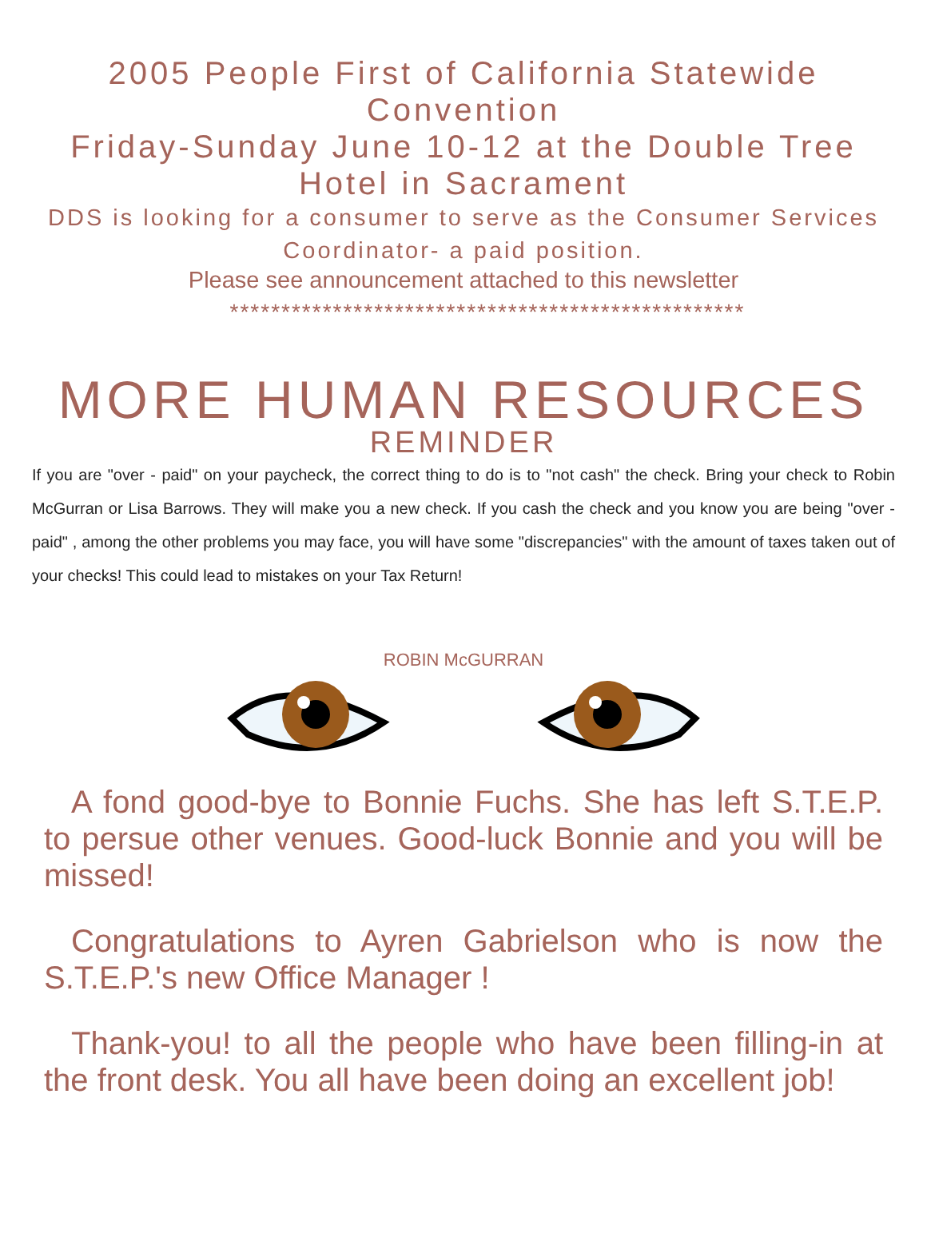2005 People First of California Statewide Convention
Friday-Sunday June 10-12 at the Double Tree Hotel in Sacrament
DDS is looking for a consumer to serve as the Consumer Services Coordinator- a paid position.
Please see announcement attached to this newsletter
**************************************************
MORE HUMAN RESOURCES
REMINDER
If you are "over - paid" on your paycheck, the correct thing to do is to "not cash" the check. Bring your check to Robin McGurran or Lisa Barrows. They will make you a new check. If you cash the check and you know you are being "over - paid" , among the other problems you may face, you will have some "discrepancies" with the amount of taxes taken out of your checks! This could lead to mistakes on your Tax Return!
ROBIN McGURRAN
A fond good-bye to Bonnie Fuchs. She has left S.T.E.P. to persue other venues. Good-luck Bonnie and you will be missed!
Congratulations to Ayren Gabrielson who is now the S.T.E.P.'s new Office Manager !
Thank-you! to all the people who have been filling-in at the front desk. You all have been doing an excellent job!